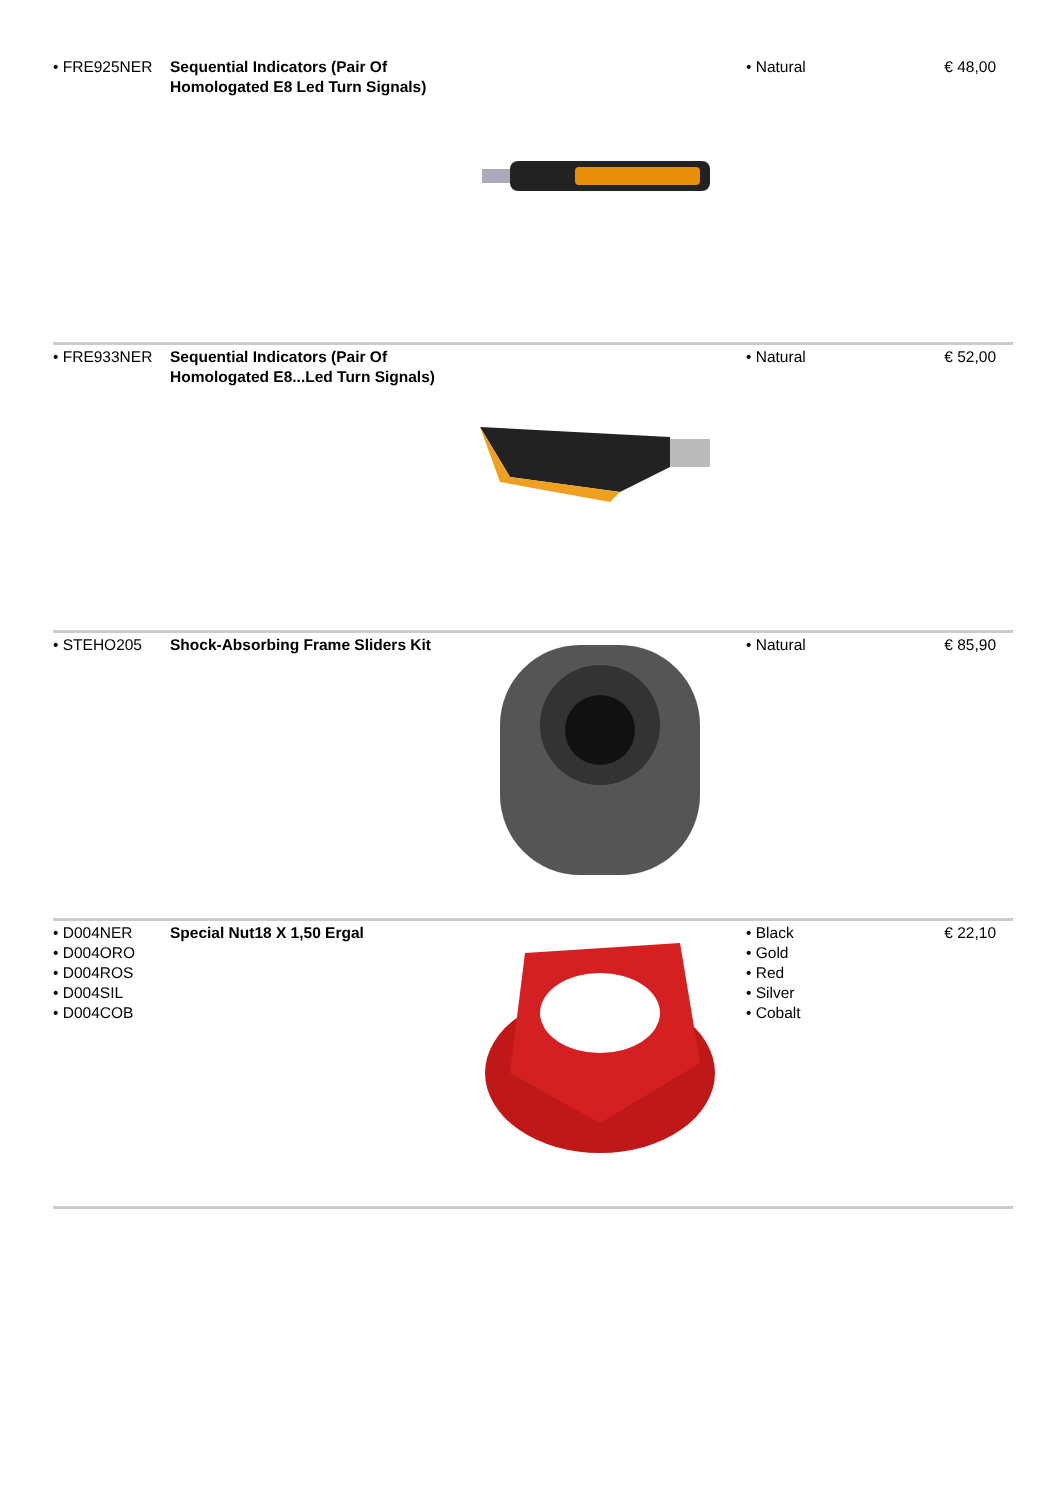| • FRE925NER | Sequential Indicators (Pair Of Homologated E8 Led Turn Signals) | | • Natural | € 48,00 |
| • FRE933NER | Sequential Indicators (Pair Of Homologated E8...Led Turn Signals) | | • Natural | € 52,00 |
| • STEHO205 | Shock-Absorbing Frame Sliders Kit | | • Natural | € 85,90 |
| • D004NER • D004ORO • D004ROS • D004SIL • D004COB | Special Nut18 X 1,50 Ergal | | • Black • Gold • Red • Silver • Cobalt | € 22,10 |